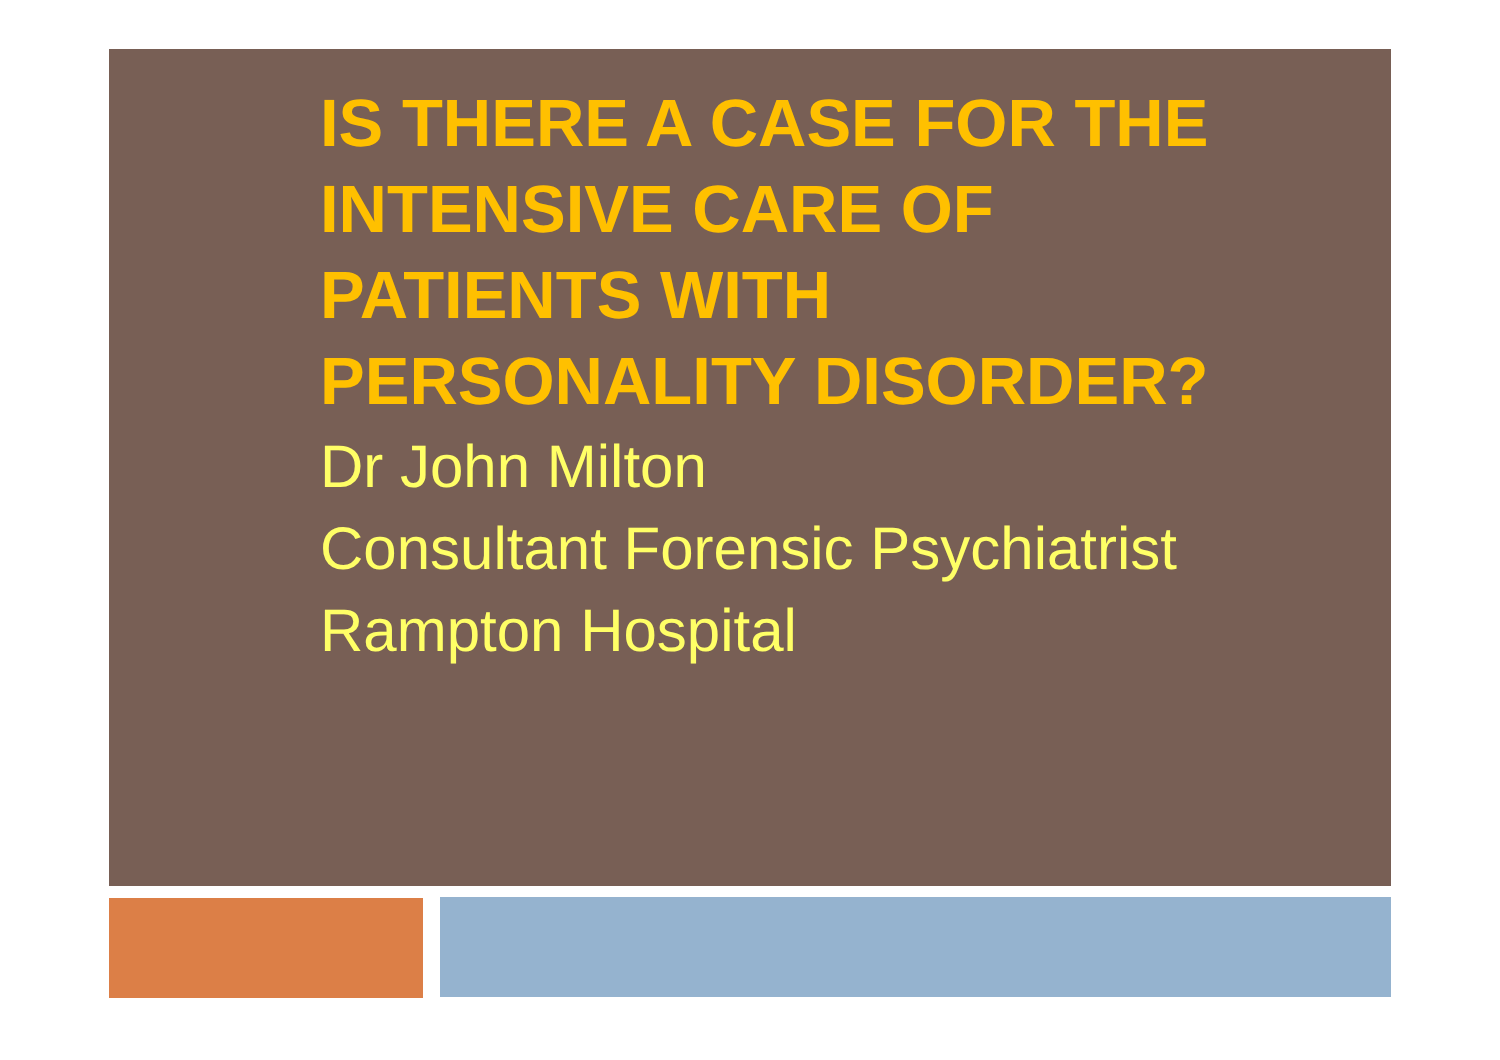IS THERE A CASE FOR THE INTENSIVE CARE OF PATIENTS WITH PERSONALITY DISORDER?
Dr John Milton
Consultant Forensic Psychiatrist
Rampton Hospital